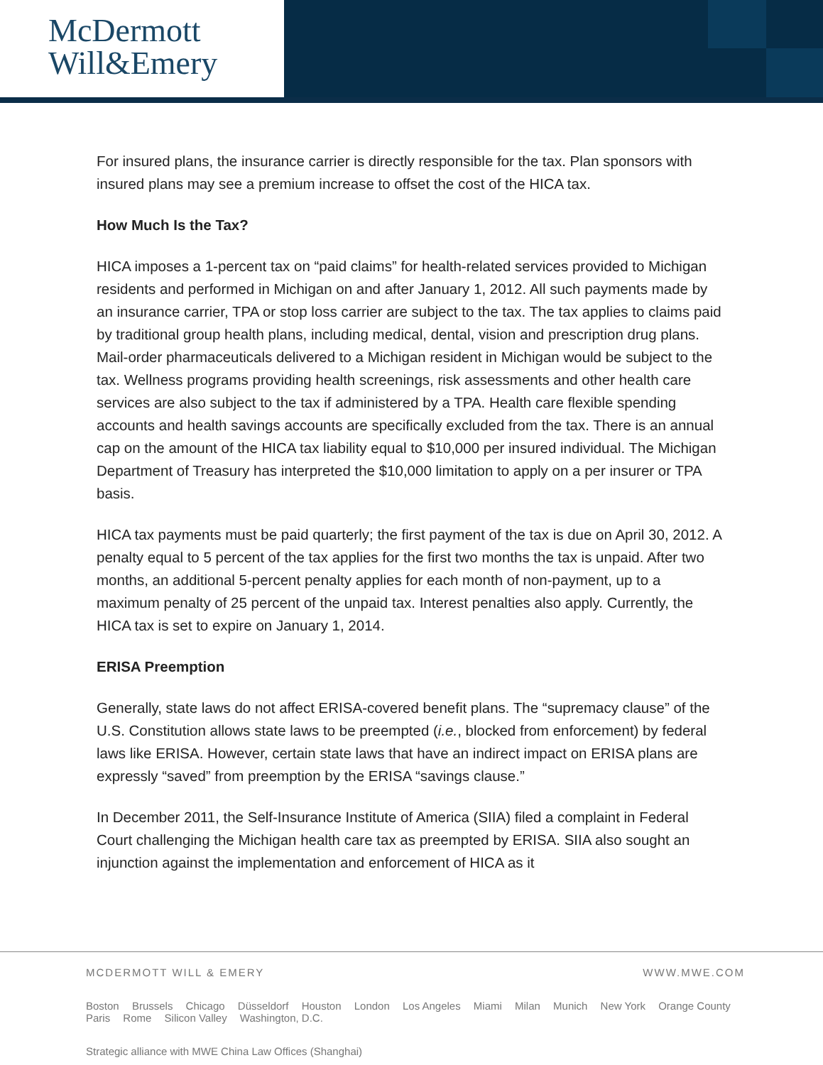McDermott
Will&Emery
For insured plans, the insurance carrier is directly responsible for the tax. Plan sponsors with insured plans may see a premium increase to offset the cost of the HICA tax.
How Much Is the Tax?
HICA imposes a 1-percent tax on “paid claims” for health-related services provided to Michigan residents and performed in Michigan on and after January 1, 2012. All such payments made by an insurance carrier, TPA or stop loss carrier are subject to the tax. The tax applies to claims paid by traditional group health plans, including medical, dental, vision and prescription drug plans. Mail-order pharmaceuticals delivered to a Michigan resident in Michigan would be subject to the tax. Wellness programs providing health screenings, risk assessments and other health care services are also subject to the tax if administered by a TPA. Health care flexible spending accounts and health savings accounts are specifically excluded from the tax. There is an annual cap on the amount of the HICA tax liability equal to $10,000 per insured individual. The Michigan Department of Treasury has interpreted the $10,000 limitation to apply on a per insurer or TPA basis.
HICA tax payments must be paid quarterly; the first payment of the tax is due on April 30, 2012. A penalty equal to 5 percent of the tax applies for the first two months the tax is unpaid. After two months, an additional 5-percent penalty applies for each month of non-payment, up to a maximum penalty of 25 percent of the unpaid tax. Interest penalties also apply. Currently, the HICA tax is set to expire on January 1, 2014.
ERISA Preemption
Generally, state laws do not affect ERISA-covered benefit plans. The “supremacy clause” of the U.S. Constitution allows state laws to be preempted (i.e., blocked from enforcement) by federal laws like ERISA. However, certain state laws that have an indirect impact on ERISA plans are expressly “saved” from preemption by the ERISA “savings clause.”
In December 2011, the Self-Insurance Institute of America (SIIA) filed a complaint in Federal Court challenging the Michigan health care tax as preempted by ERISA. SIIA also sought an injunction against the implementation and enforcement of HICA as it
MCDERMOTT WILL & EMERY WWW.MWE.COM
Boston Brussels Chicago Düsseldorf Houston London Los Angeles Miami Milan Munich New York Orange County
Paris Rome Silicon Valley Washington, D.C.
Strategic alliance with MWE China Law Offices (Shanghai)